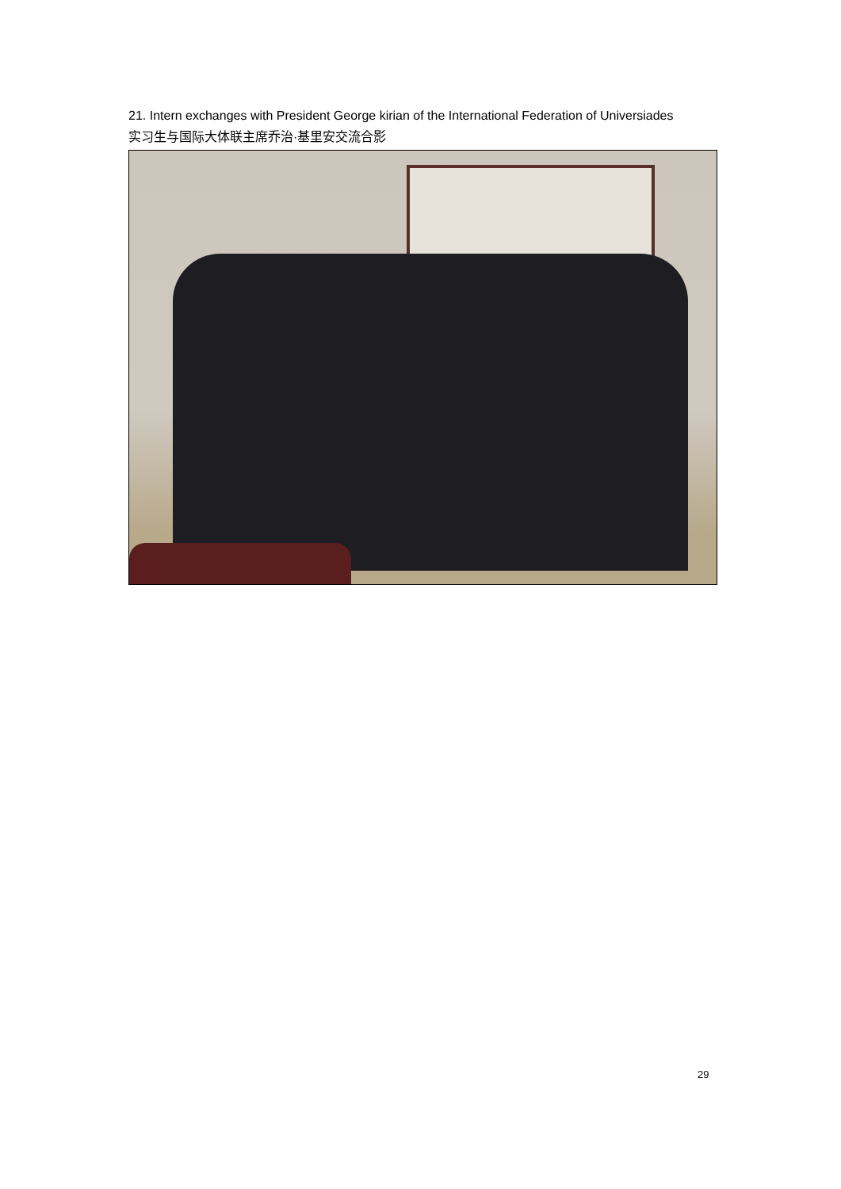21. Intern exchanges with President George kirian of the International Federation of Universiades
实习生与国际大体联主席乔治·基里安交流合影
29